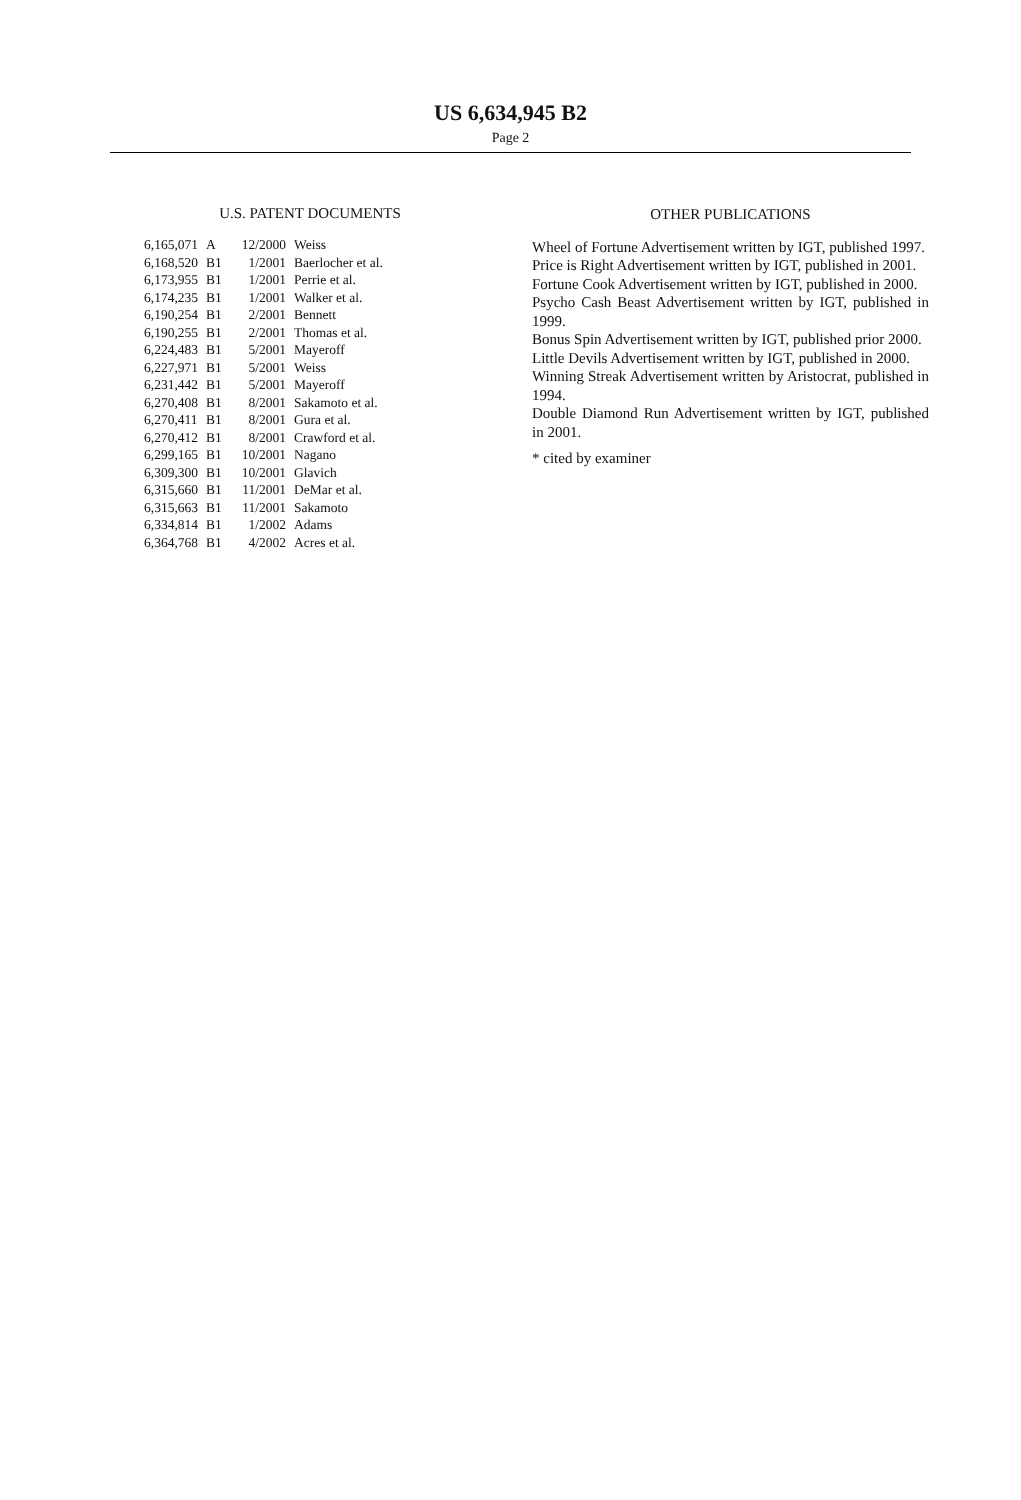US 6,634,945 B2
Page 2
U.S. PATENT DOCUMENTS
| 6,165,071 | A | 12/2000 | Weiss |
| 6,168,520 | B1 | 1/2001 | Baerlocher et al. |
| 6,173,955 | B1 | 1/2001 | Perrie et al. |
| 6,174,235 | B1 | 1/2001 | Walker et al. |
| 6,190,254 | B1 | 2/2001 | Bennett |
| 6,190,255 | B1 | 2/2001 | Thomas et al. |
| 6,224,483 | B1 | 5/2001 | Mayeroff |
| 6,227,971 | B1 | 5/2001 | Weiss |
| 6,231,442 | B1 | 5/2001 | Mayeroff |
| 6,270,408 | B1 | 8/2001 | Sakamoto et al. |
| 6,270,411 | B1 | 8/2001 | Gura et al. |
| 6,270,412 | B1 | 8/2001 | Crawford et al. |
| 6,299,165 | B1 | 10/2001 | Nagano |
| 6,309,300 | B1 | 10/2001 | Glavich |
| 6,315,660 | B1 | 11/2001 | DeMar et al. |
| 6,315,663 | B1 | 11/2001 | Sakamoto |
| 6,334,814 | B1 | 1/2002 | Adams |
| 6,364,768 | B1 | 4/2002 | Acres et al. |
OTHER PUBLICATIONS
Wheel of Fortune Advertisement written by IGT, published 1997.
Price is Right Advertisement written by IGT, published in 2001.
Fortune Cook Advertisement written by IGT, published in 2000.
Psycho Cash Beast Advertisement written by IGT, published in 1999.
Bonus Spin Advertisement written by IGT, published prior 2000.
Little Devils Advertisement written by IGT, published in 2000.
Winning Streak Advertisement written by Aristocrat, published in 1994.
Double Diamond Run Advertisement written by IGT, published in 2001.
* cited by examiner